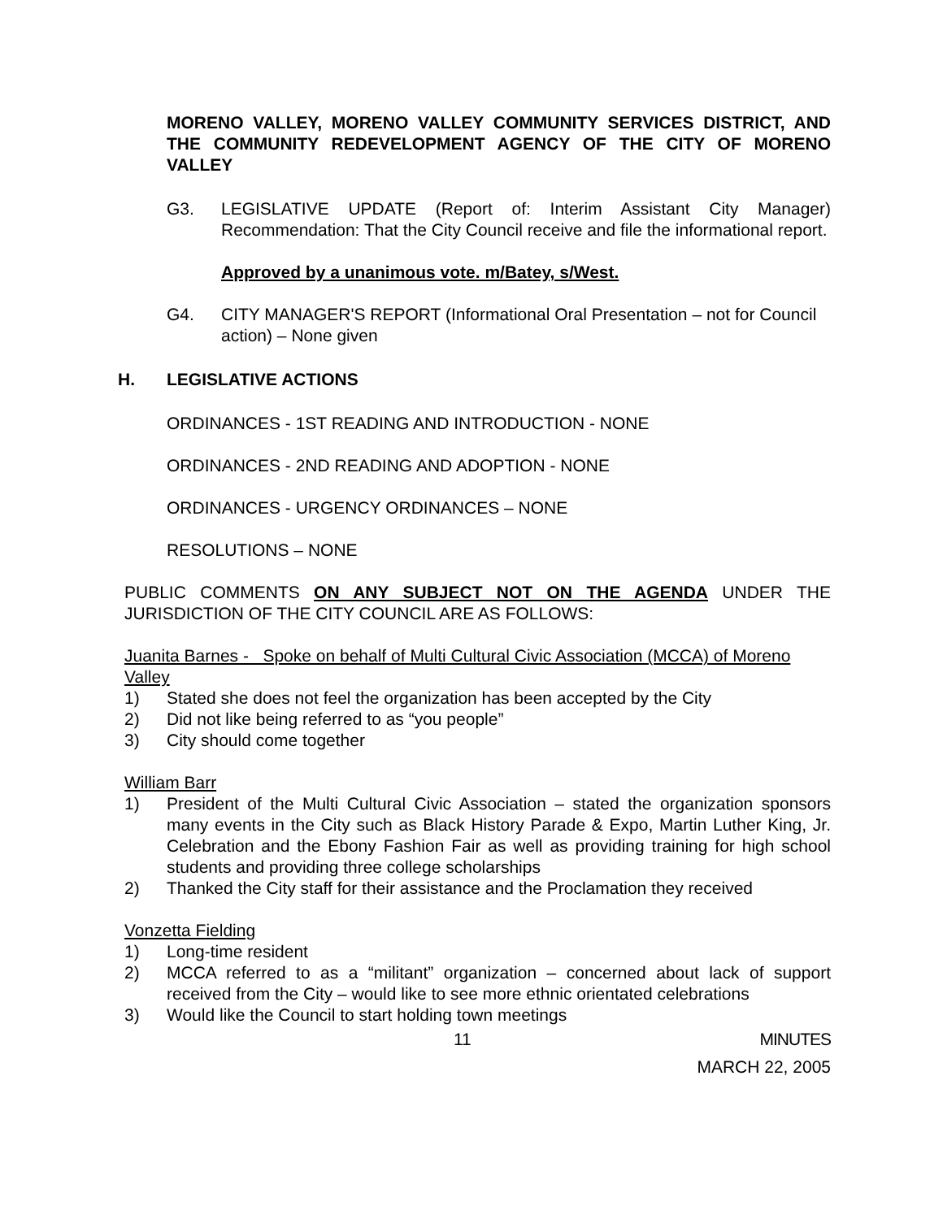MORENO VALLEY, MORENO VALLEY COMMUNITY SERVICES DISTRICT, AND THE COMMUNITY REDEVELOPMENT AGENCY OF THE CITY OF MORENO VALLEY
G3. LEGISLATIVE UPDATE (Report of: Interim Assistant City Manager) Recommendation: That the City Council receive and file the informational report.
Approved by a unanimous vote. m/Batey, s/West.
G4. CITY MANAGER'S REPORT (Informational Oral Presentation – not for Council action) – None given
H. LEGISLATIVE ACTIONS
ORDINANCES - 1ST READING AND INTRODUCTION - NONE
ORDINANCES - 2ND READING AND ADOPTION - NONE
ORDINANCES - URGENCY ORDINANCES – NONE
RESOLUTIONS – NONE
PUBLIC COMMENTS ON ANY SUBJECT NOT ON THE AGENDA UNDER THE JURISDICTION OF THE CITY COUNCIL ARE AS FOLLOWS:
Juanita Barnes - Spoke on behalf of Multi Cultural Civic Association (MCCA) of Moreno Valley
1) Stated she does not feel the organization has been accepted by the City
2) Did not like being referred to as “you people”
3) City should come together
William Barr
1) President of the Multi Cultural Civic Association – stated the organization sponsors many events in the City such as Black History Parade & Expo, Martin Luther King, Jr. Celebration and the Ebony Fashion Fair as well as providing training for high school students and providing three college scholarships
2) Thanked the City staff for their assistance and the Proclamation they received
Vonzetta Fielding
1) Long-time resident
2) MCCA referred to as a “militant” organization – concerned about lack of support received from the City – would like to see more ethnic orientated celebrations
3) Would like the Council to start holding town meetings
11 MINUTES
MARCH 22, 2005